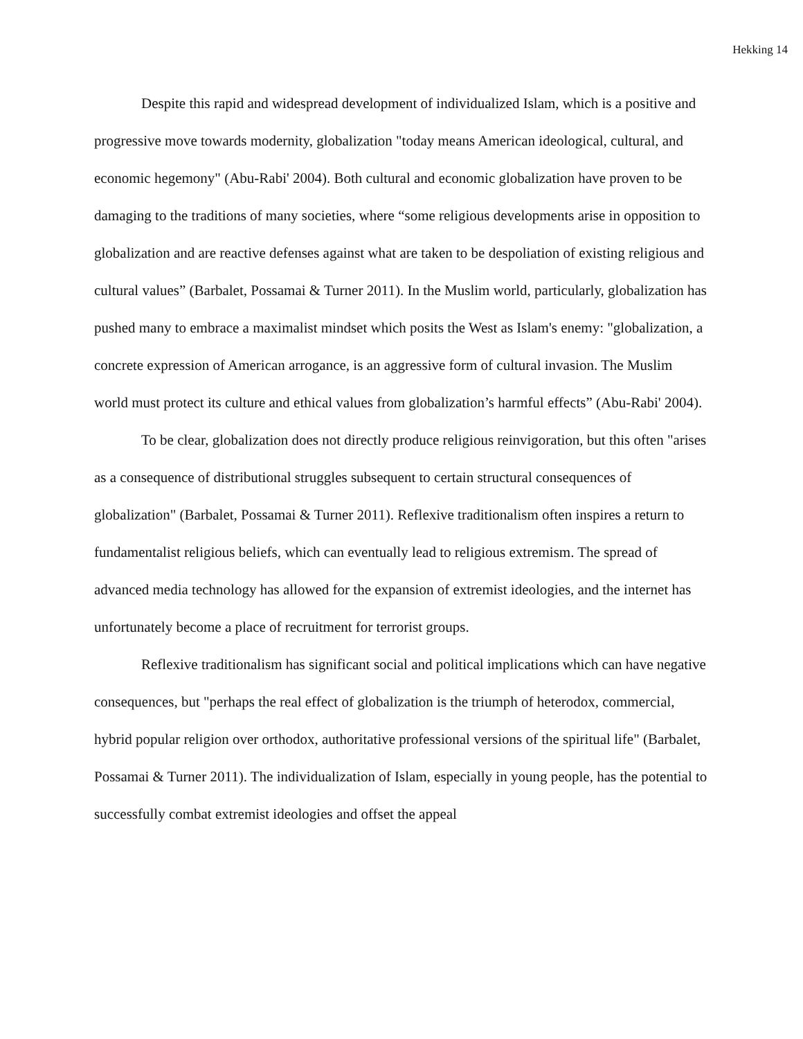Hekking 14
Despite this rapid and widespread development of individualized Islam, which is a positive and progressive move towards modernity, globalization "today means American ideological, cultural, and economic hegemony" (Abu-Rabi' 2004). Both cultural and economic globalization have proven to be damaging to the traditions of many societies, where “some religious developments arise in opposition to globalization and are reactive defenses against what are taken to be despoliation of existing religious and cultural values” (Barbalet, Possamai & Turner 2011). In the Muslim world, particularly, globalization has pushed many to embrace a maximalist mindset which posits the West as Islam's enemy: "globalization, a concrete expression of American arrogance, is an aggressive form of cultural invasion. The Muslim world must protect its culture and ethical values from globalization’s harmful effects” (Abu-Rabi' 2004).
To be clear, globalization does not directly produce religious reinvigoration, but this often "arises as a consequence of distributional struggles subsequent to certain structural consequences of globalization" (Barbalet, Possamai & Turner 2011). Reflexive traditionalism often inspires a return to fundamentalist religious beliefs, which can eventually lead to religious extremism. The spread of advanced media technology has allowed for the expansion of extremist ideologies, and the internet has unfortunately become a place of recruitment for terrorist groups.
Reflexive traditionalism has significant social and political implications which can have negative consequences, but "perhaps the real effect of globalization is the triumph of heterodox, commercial, hybrid popular religion over orthodox, authoritative professional versions of the spiritual life" (Barbalet, Possamai & Turner 2011). The individualization of Islam, especially in young people, has the potential to successfully combat extremist ideologies and offset the appeal